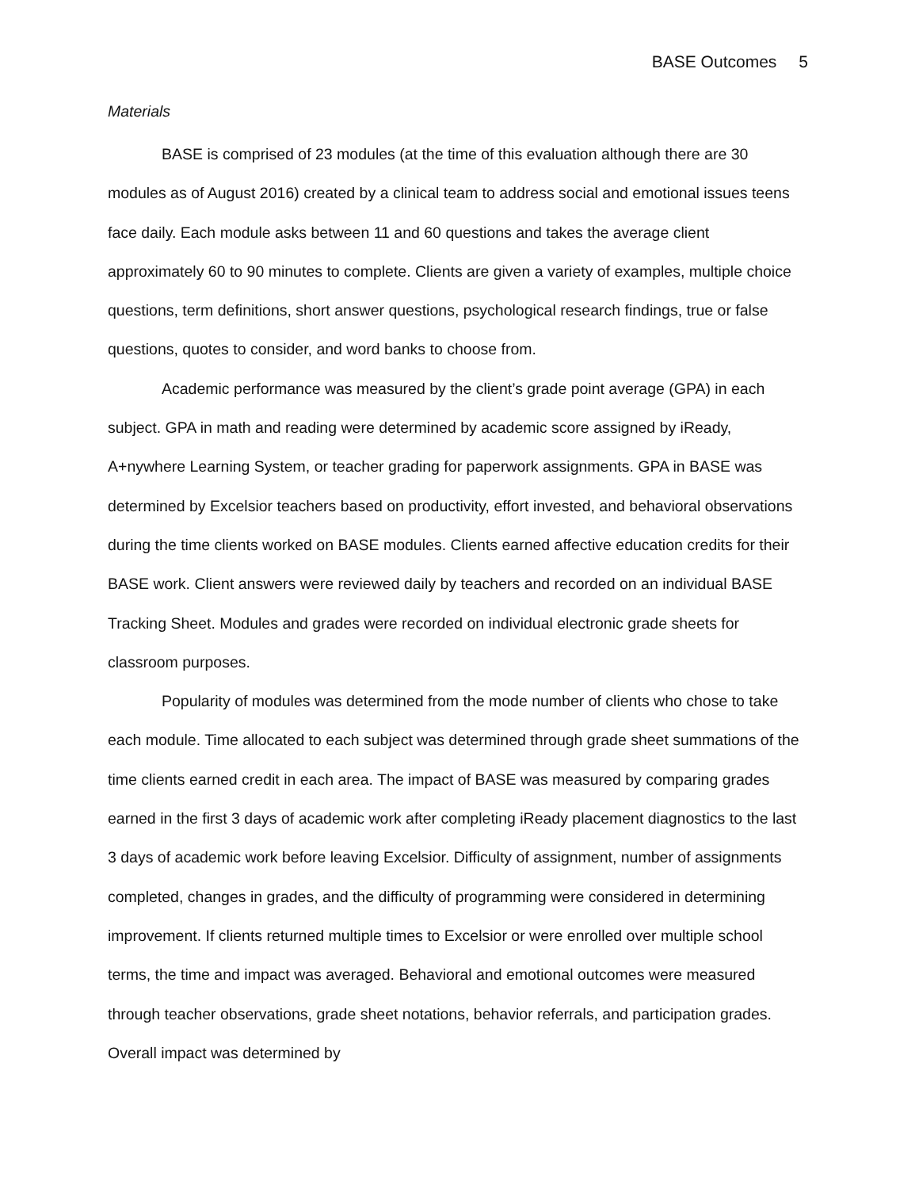BASE Outcomes 5
Materials
BASE is comprised of 23 modules (at the time of this evaluation although there are 30 modules as of August 2016) created by a clinical team to address social and emotional issues teens face daily. Each module asks between 11 and 60 questions and takes the average client approximately 60 to 90 minutes to complete. Clients are given a variety of examples, multiple choice questions, term definitions, short answer questions, psychological research findings, true or false questions, quotes to consider, and word banks to choose from.
Academic performance was measured by the client’s grade point average (GPA) in each subject. GPA in math and reading were determined by academic score assigned by iReady, A+nywhere Learning System, or teacher grading for paperwork assignments. GPA in BASE was determined by Excelsior teachers based on productivity, effort invested, and behavioral observations during the time clients worked on BASE modules. Clients earned affective education credits for their BASE work. Client answers were reviewed daily by teachers and recorded on an individual BASE Tracking Sheet. Modules and grades were recorded on individual electronic grade sheets for classroom purposes.
Popularity of modules was determined from the mode number of clients who chose to take each module. Time allocated to each subject was determined through grade sheet summations of the time clients earned credit in each area. The impact of BASE was measured by comparing grades earned in the first 3 days of academic work after completing iReady placement diagnostics to the last 3 days of academic work before leaving Excelsior. Difficulty of assignment, number of assignments completed, changes in grades, and the difficulty of programming were considered in determining improvement. If clients returned multiple times to Excelsior or were enrolled over multiple school terms, the time and impact was averaged. Behavioral and emotional outcomes were measured through teacher observations, grade sheet notations, behavior referrals, and participation grades. Overall impact was determined by